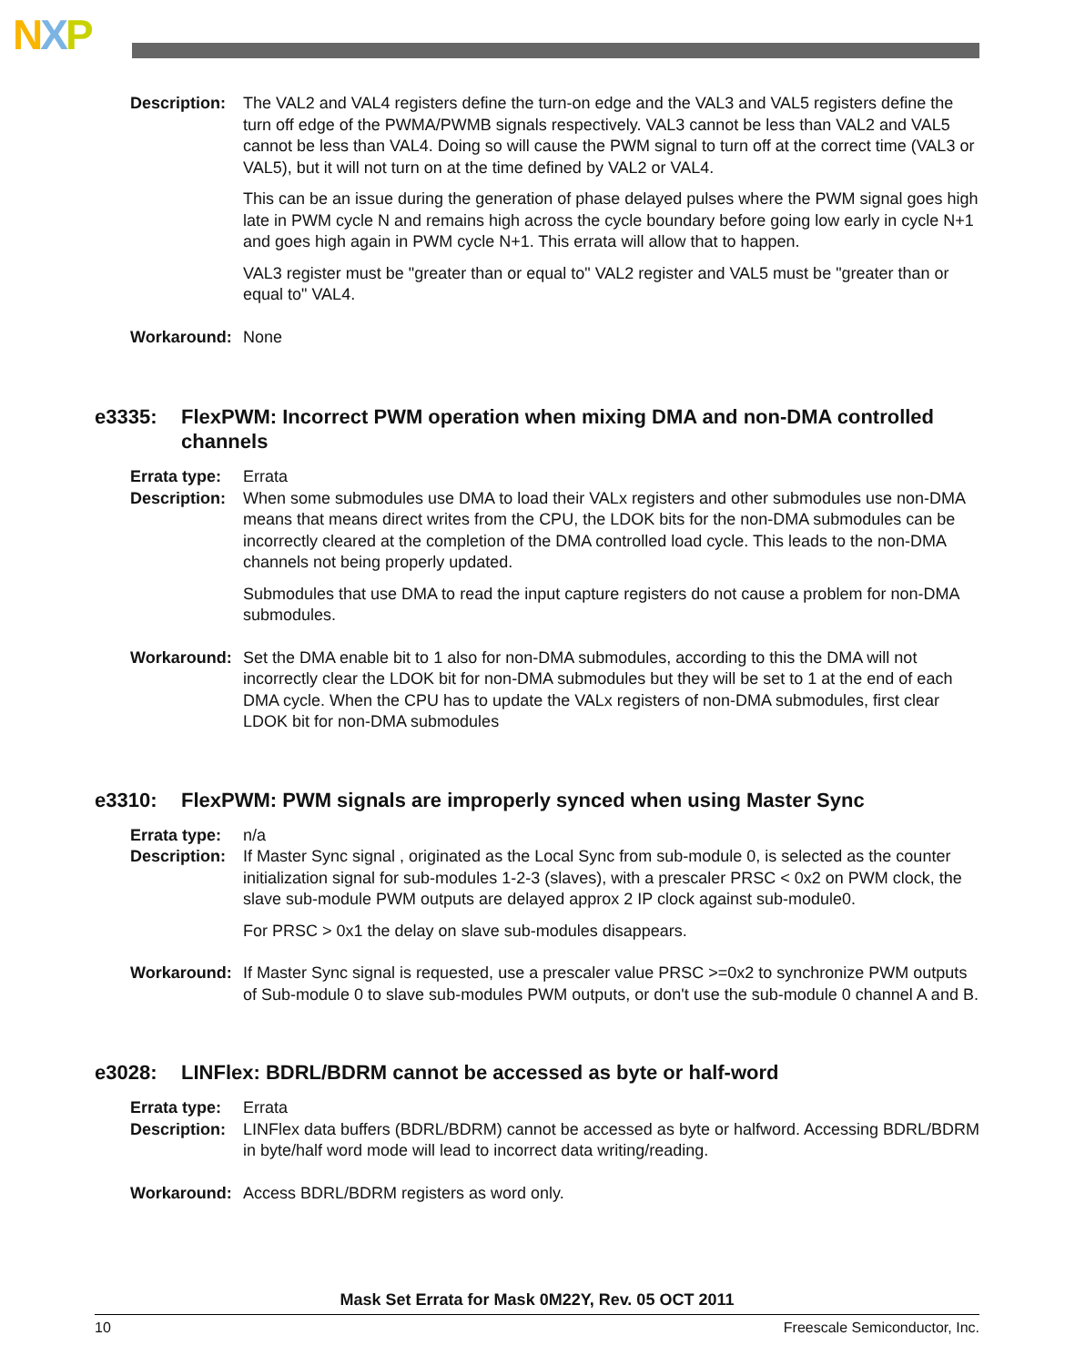NXP
Description:
The VAL2 and VAL4 registers define the turn-on edge and the VAL3 and VAL5 registers define the turn off edge of the PWMA/PWMB signals respectively. VAL3 cannot be less than VAL2 and VAL5 cannot be less than VAL4. Doing so will cause the PWM signal to turn off at the correct time (VAL3 or VAL5), but it will not turn on at the time defined by VAL2 or VAL4.
This can be an issue during the generation of phase delayed pulses where the PWM signal goes high late in PWM cycle N and remains high across the cycle boundary before going low early in cycle N+1 and goes high again in PWM cycle N+1. This errata will allow that to happen.
VAL3 register must be "greater than or equal to" VAL2 register and VAL5 must be "greater than or equal to" VAL4.
Workaround: None
e3335: FlexPWM: Incorrect PWM operation when mixing DMA and non-DMA controlled channels
Errata type:
Errata
Description:
When some submodules use DMA to load their VALx registers and other submodules use non-DMA means that means direct writes from the CPU, the LDOK bits for the non-DMA submodules can be incorrectly cleared at the completion of the DMA controlled load cycle. This leads to the non-DMA channels not being properly updated.
Submodules that use DMA to read the input capture registers do not cause a problem for non-DMA submodules.
Workaround: Set the DMA enable bit to 1 also for non-DMA submodules, according to this the DMA will not incorrectly clear the LDOK bit for non-DMA submodules but they will be set to 1 at the end of each DMA cycle. When the CPU has to update the VALx registers of non-DMA submodules, first clear LDOK bit for non-DMA submodules
e3310: FlexPWM: PWM signals are improperly synced when using Master Sync
Errata type:
n/a
Description:
If Master Sync signal , originated as the Local Sync from sub-module 0, is selected as the counter initialization signal for sub-modules 1-2-3 (slaves), with a prescaler PRSC < 0x2 on PWM clock, the slave sub-module PWM outputs are delayed approx 2 IP clock against sub-module0.
For PRSC > 0x1 the delay on slave sub-modules disappears.
Workaround: If Master Sync signal is requested, use a prescaler value PRSC >=0x2 to synchronize PWM outputs of Sub-module 0 to slave sub-modules PWM outputs, or don't use the sub-module 0 channel A and B.
e3028: LINFlex: BDRL/BDRM cannot be accessed as byte or half-word
Errata type:
Errata
Description:
LINFlex data buffers (BDRL/BDRM) cannot be accessed as byte or halfword. Accessing BDRL/BDRM in byte/half word mode will lead to incorrect data writing/reading.
Workaround: Access BDRL/BDRM registers as word only.
Mask Set Errata for Mask 0M22Y, Rev. 05 OCT 2011
10 Freescale Semiconductor, Inc.